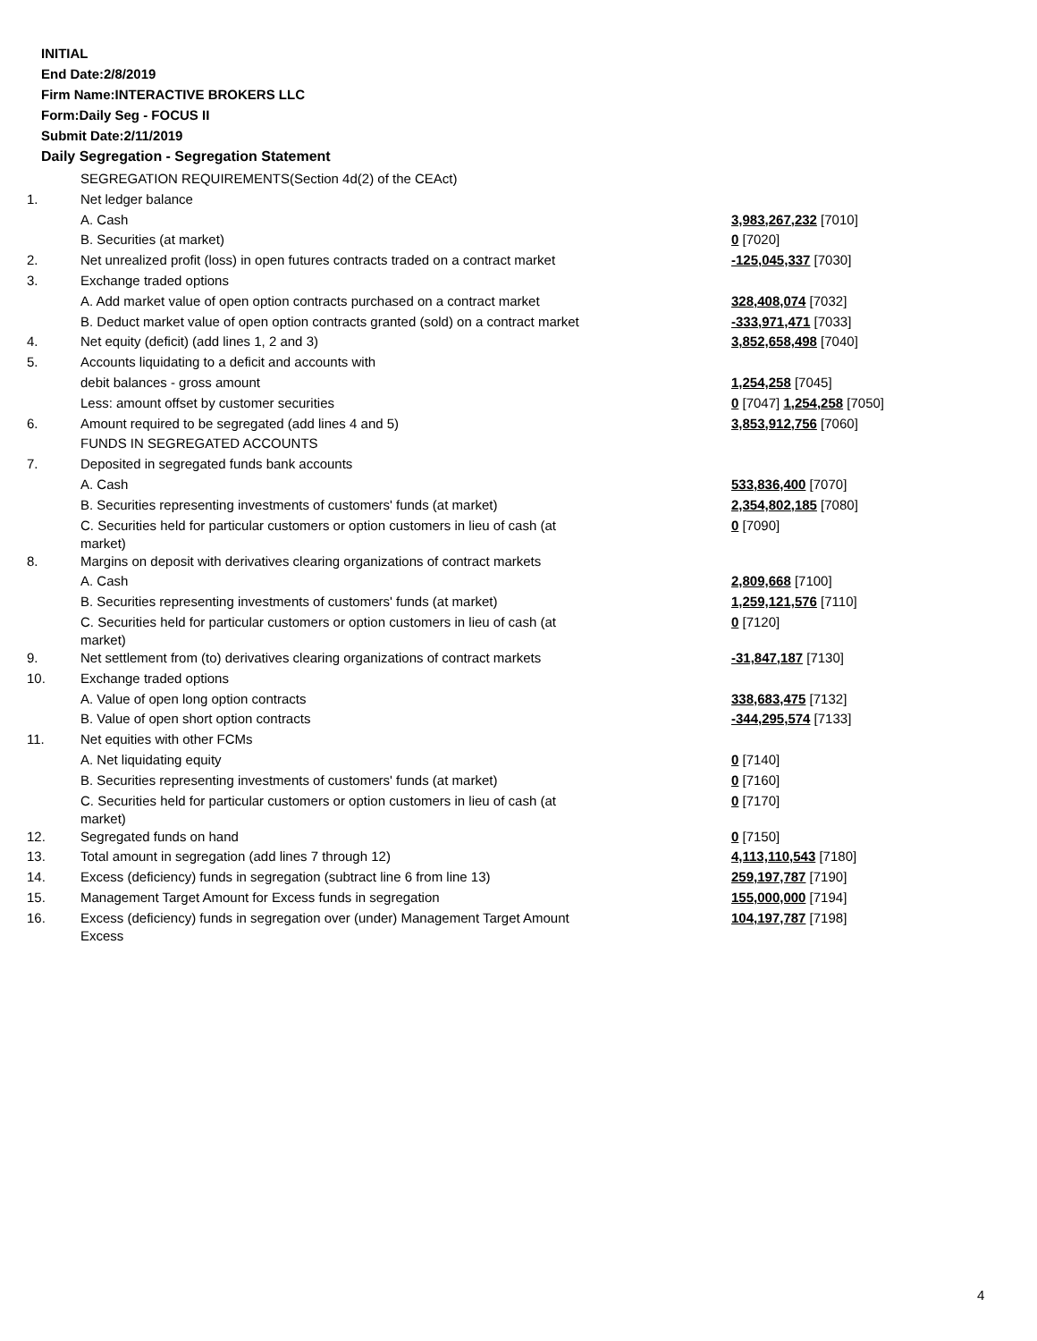INITIAL
End Date:2/8/2019
Firm Name:INTERACTIVE BROKERS LLC
Form:Daily Seg - FOCUS II
Submit Date:2/11/2019
Daily Segregation - Segregation Statement
| | SEGREGATION REQUIREMENTS(Section 4d(2) of the CEAct) | |
| 1. | Net ledger balance | |
| | A. Cash | 3,983,267,232 [7010] |
| | B. Securities (at market) | 0 [7020] |
| 2. | Net unrealized profit (loss) in open futures contracts traded on a contract market | -125,045,337 [7030] |
| 3. | Exchange traded options | |
| | A. Add market value of open option contracts purchased on a contract market | 328,408,074 [7032] |
| | B. Deduct market value of open option contracts granted (sold) on a contract market | -333,971,471 [7033] |
| 4. | Net equity (deficit) (add lines 1, 2 and 3) | 3,852,658,498 [7040] |
| 5. | Accounts liquidating to a deficit and accounts with | |
| | debit balances - gross amount | 1,254,258 [7045] |
| | Less: amount offset by customer securities | 0 [7047] 1,254,258 [7050] |
| 6. | Amount required to be segregated (add lines 4 and 5) | 3,853,912,756 [7060] |
| | FUNDS IN SEGREGATED ACCOUNTS | |
| 7. | Deposited in segregated funds bank accounts | |
| | A. Cash | 533,836,400 [7070] |
| | B. Securities representing investments of customers' funds (at market) | 2,354,802,185 [7080] |
| | C. Securities held for particular customers or option customers in lieu of cash (at market) | 0 [7090] |
| 8. | Margins on deposit with derivatives clearing organizations of contract markets | |
| | A. Cash | 2,809,668 [7100] |
| | B. Securities representing investments of customers' funds (at market) | 1,259,121,576 [7110] |
| | C. Securities held for particular customers or option customers in lieu of cash (at market) | 0 [7120] |
| 9. | Net settlement from (to) derivatives clearing organizations of contract markets | -31,847,187 [7130] |
| 10. | Exchange traded options | |
| | A. Value of open long option contracts | 338,683,475 [7132] |
| | B. Value of open short option contracts | -344,295,574 [7133] |
| 11. | Net equities with other FCMs | |
| | A. Net liquidating equity | 0 [7140] |
| | B. Securities representing investments of customers' funds (at market) | 0 [7160] |
| | C. Securities held for particular customers or option customers in lieu of cash (at market) | 0 [7170] |
| 12. | Segregated funds on hand | 0 [7150] |
| 13. | Total amount in segregation (add lines 7 through 12) | 4,113,110,543 [7180] |
| 14. | Excess (deficiency) funds in segregation (subtract line 6 from line 13) | 259,197,787 [7190] |
| 15. | Management Target Amount for Excess funds in segregation | 155,000,000 [7194] |
| 16. | Excess (deficiency) funds in segregation over (under) Management Target Amount Excess | 104,197,787 [7198] |
4